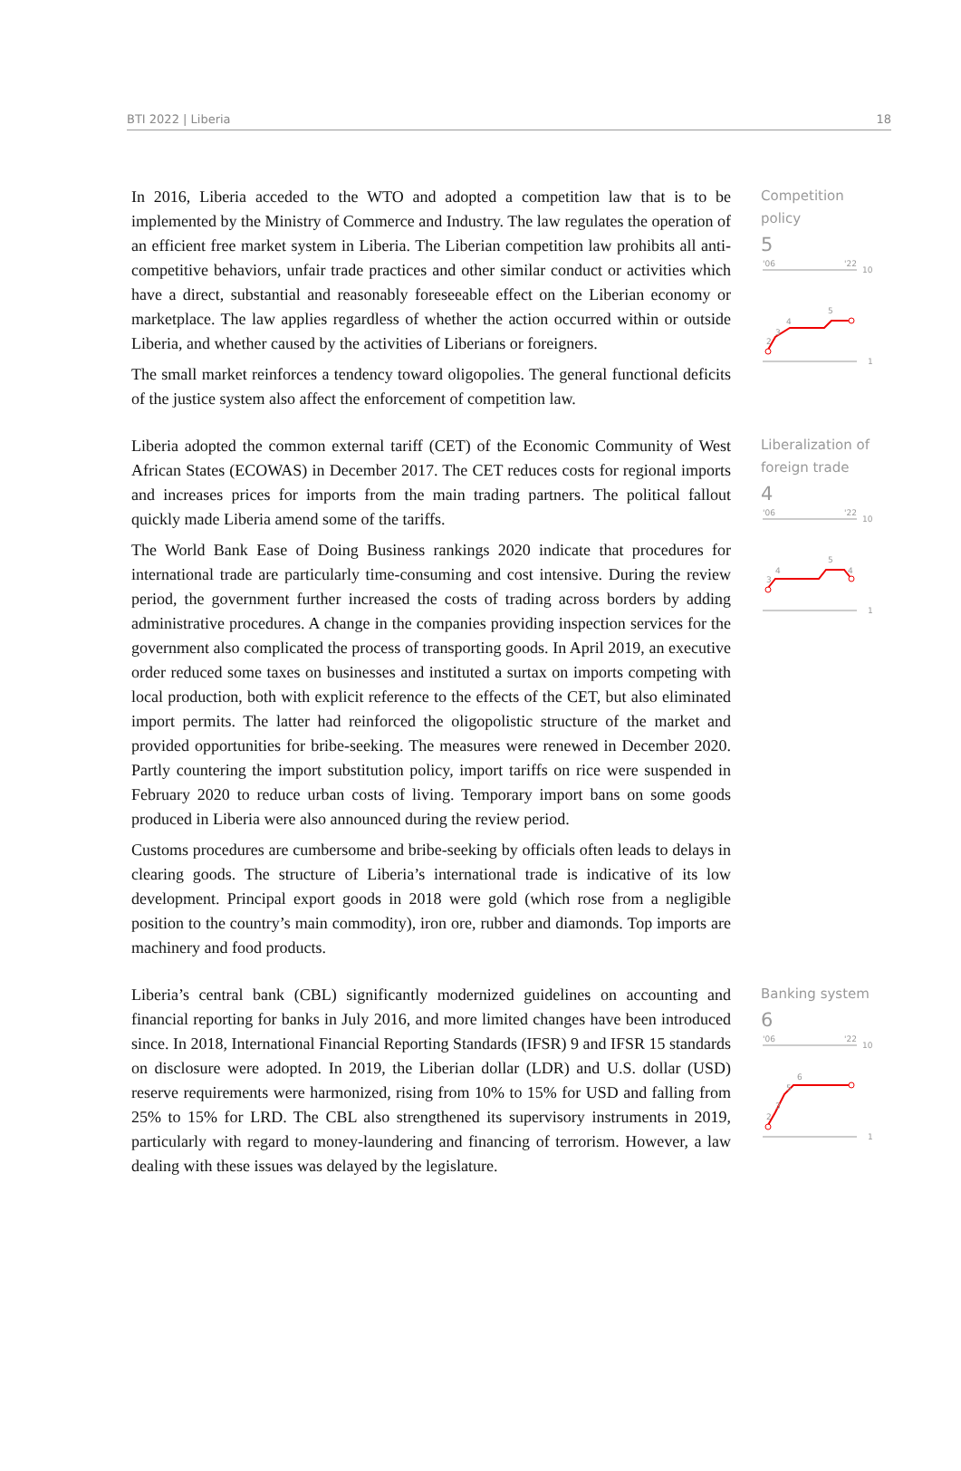BTI 2022 | Liberia 18
In 2016, Liberia acceded to the WTO and adopted a competition law that is to be implemented by the Ministry of Commerce and Industry. The law regulates the operation of an efficient free market system in Liberia. The Liberian competition law prohibits all anti-competitive behaviors, unfair trade practices and other similar conduct or activities which have a direct, substantial and reasonably foreseeable effect on the Liberian economy or marketplace. The law applies regardless of whether the action occurred within or outside Liberia, and whether caused by the activities of Liberians or foreigners.
The small market reinforces a tendency toward oligopolies. The general functional deficits of the justice system also affect the enforcement of competition law.
Competition policy
5
'06
'22
10
2
3
4
5
1
Liberia adopted the common external tariff (CET) of the Economic Community of West African States (ECOWAS) in December 2017. The CET reduces costs for regional imports and increases prices for imports from the main trading partners. The political fallout quickly made Liberia amend some of the tariffs.
The World Bank Ease of Doing Business rankings 2020 indicate that procedures for international trade are particularly time-consuming and cost intensive. During the review period, the government further increased the costs of trading across borders by adding administrative procedures. A change in the companies providing inspection services for the government also complicated the process of transporting goods. In April 2019, an executive order reduced some taxes on businesses and instituted a surtax on imports competing with local production, both with explicit reference to the effects of the CET, but also eliminated import permits. The latter had reinforced the oligopolistic structure of the market and provided opportunities for bribe-seeking. The measures were renewed in December 2020. Partly countering the import substitution policy, import tariffs on rice were suspended in February 2020 to reduce urban costs of living. Temporary import bans on some goods produced in Liberia were also announced during the review period.
Customs procedures are cumbersome and bribe-seeking by officials often leads to delays in clearing goods. The structure of Liberia’s international trade is indicative of its low development. Principal export goods in 2018 were gold (which rose from a negligible position to the country’s main commodity), iron ore, rubber and diamonds. Top imports are machinery and food products.
Liberalization of foreign trade
4
'06
'22
10
3
4
5
4
1
Liberia’s central bank (CBL) significantly modernized guidelines on accounting and financial reporting for banks in July 2016, and more limited changes have been introduced since. In 2018, International Financial Reporting Standards (IFSR) 9 and IFSR 15 standards on disclosure were adopted. In 2019, the Liberian dollar (LDR) and U.S. dollar (USD) reserve requirements were harmonized, rising from 10% to 15% for USD and falling from 25% to 15% for LRD. The CBL also strengthened its supervisory instruments in 2019, particularly with regard to money-laundering and financing of terrorism. However, a law dealing with these issues was delayed by the legislature.
Banking system
6
'06
'22
10
2
3
5
6
1